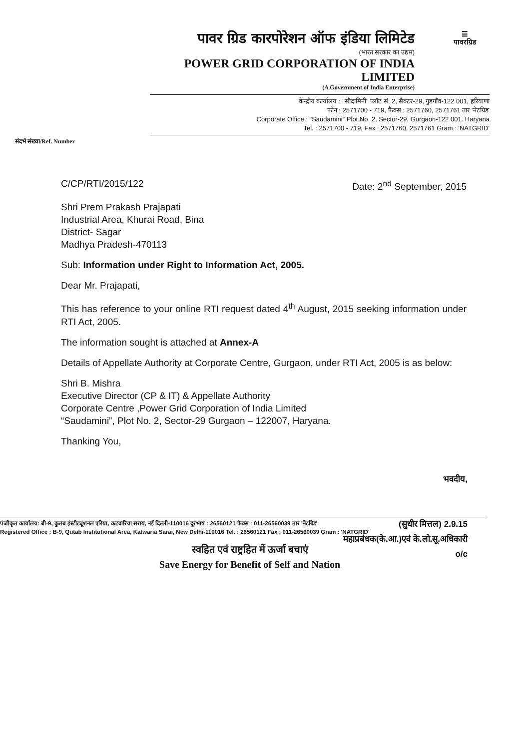☰
पावरग्रिड
पावर ग्रिड कारपोरेशन ऑफ इंडिया लिमिटेड
(भारत सरकार का उद्यम)
POWER GRID CORPORATION OF INDIA LIMITED
(A Government of India Enterprise)
केन्द्रीय कार्यालय : "सौदामिनी" प्लॉट सं. 2, सैक्टर-29, गुडगाँव-122 001, हरियाणा
फोन : 2571700 - 719, फैक्स : 2571760, 2571761 तार 'नेटग्रिड'
Corporate Office : "Saudamini" Plot No. 2, Sector-29, Gurgaon-122 001. Haryana
Tel. : 2571700 - 719, Fax : 2571760, 2571761 Gram : 'NATGRID'
संदर्भ संख्या/Ref. Number
C/CP/RTI/2015/122 Date: 2<sup>nd</sup> September, 2015
Shri Prem Prakash Prajapati
Industrial Area, Khurai Road, Bina
District- Sagar
Madhya Pradesh-470113
Sub: Information under Right to Information Act, 2005.
Dear Mr. Prajapati,
This has reference to your online RTI request dated 4<sup>th</sup> August, 2015 seeking information under RTI Act, 2005.
The information sought is attached at Annex-A
Details of Appellate Authority at Corporate Centre, Gurgaon, under RTI Act, 2005 is as below:
Shri B. Mishra
Executive Director (CP & IT) & Appellate Authority
Corporate Centre ,Power Grid Corporation of India Limited
“Saudamini”, Plot No. 2, Sector-29 Gurgaon – 122007, Haryana.
Thanking You,
भवदीय,
(सुधीर मित्तल) 2.9.15
महाप्रबंधक(के.आ.)एवं के.लो.सू.अधिकारी
o/c
पंजीकृत कार्यालय: बी-9, कुतब इंस्टीट्यूशनल एरिया, कटवारिया सराय, नई दिल्ली-110016 दूरभाष : 26560121 फैक्स : 011-26560039 तार 'नेटग्रिड'
Registered Office : B-9, Qutab Institutional Area, Katwaria Sarai, New Delhi-110016 Tel. : 26560121 Fax : 011-26560039 Gram : 'NATGRID'
स्वहित एवं राष्ट्रहित में ऊर्जा बचाएं
Save Energy for Benefit of Self and Nation